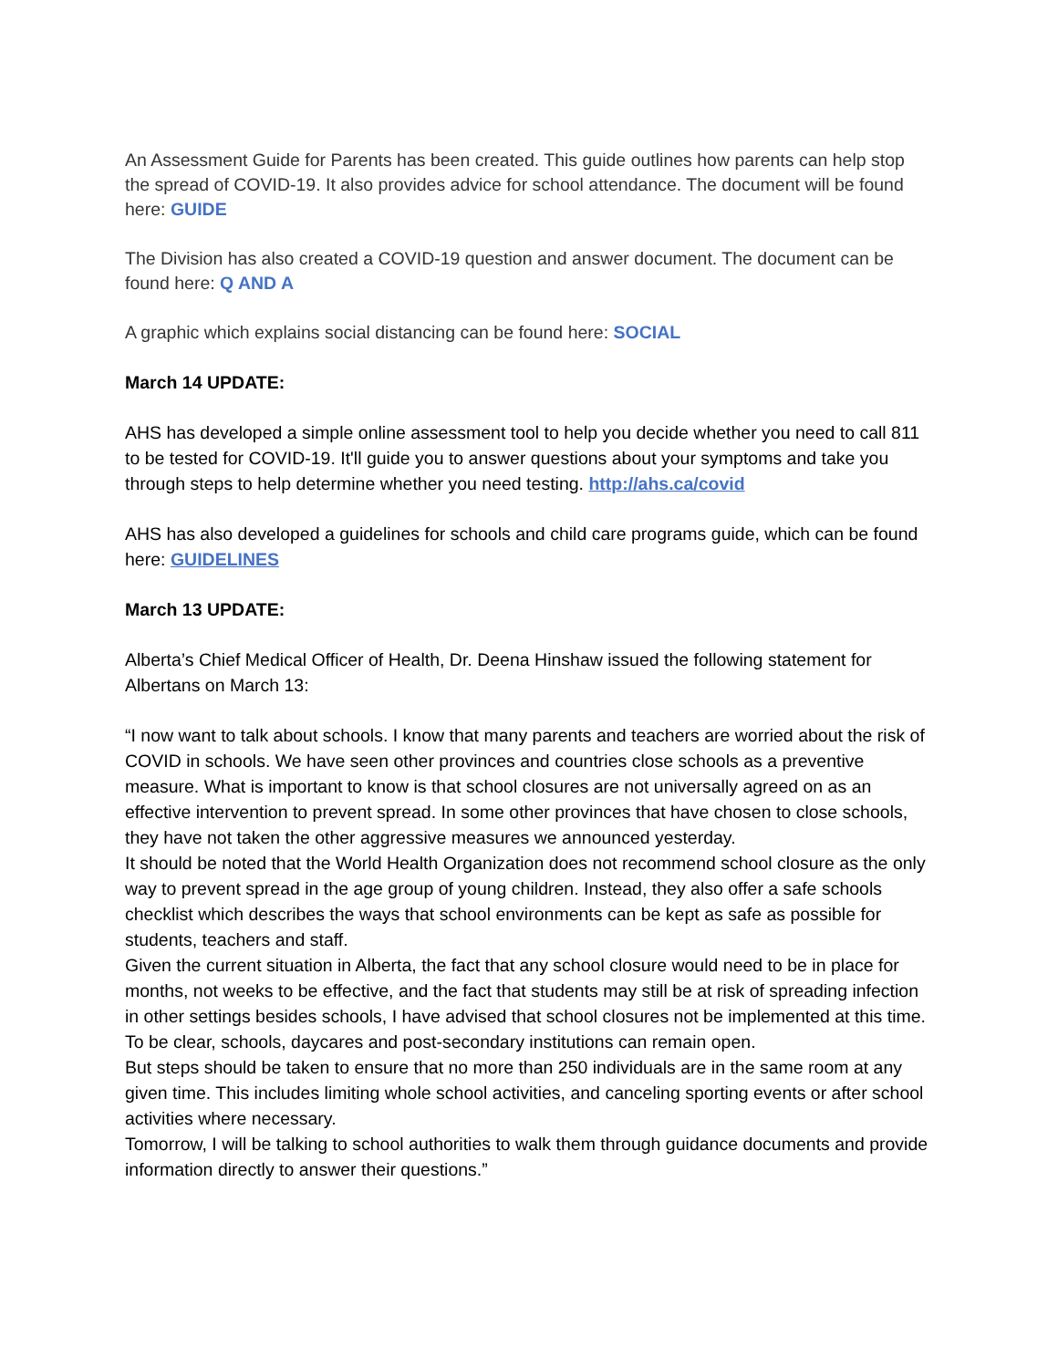An Assessment Guide for Parents has been created. This guide outlines how parents can help stop the spread of COVID-19. It also provides advice for school attendance. The document will be found here: GUIDE
The Division has also created a COVID-19 question and answer document. The document can be found here: Q AND A
A graphic which explains social distancing can be found here: SOCIAL
March 14 UPDATE:
AHS has developed a simple online assessment tool to help you decide whether you need to call 811 to be tested for COVID-19. It'll guide you to answer questions about your symptoms and take you through steps to help determine whether you need testing. http://ahs.ca/covid
AHS has also developed a guidelines for schools and child care programs guide, which can be found here: GUIDELINES
March 13 UPDATE:
Alberta’s Chief Medical Officer of Health, Dr. Deena Hinshaw issued the following statement for Albertans on March 13:
“I now want to talk about schools. I know that many parents and teachers are worried about the risk of COVID in schools. We have seen other provinces and countries close schools as a preventive measure. What is important to know is that school closures are not universally agreed on as an effective intervention to prevent spread. In some other provinces that have chosen to close schools, they have not taken the other aggressive measures we announced yesterday.
It should be noted that the World Health Organization does not recommend school closure as the only way to prevent spread in the age group of young children. Instead, they also offer a safe schools checklist which describes the ways that school environments can be kept as safe as possible for students, teachers and staff.
Given the current situation in Alberta, the fact that any school closure would need to be in place for months, not weeks to be effective, and the fact that students may still be at risk of spreading infection in other settings besides schools, I have advised that school closures not be implemented at this time.
To be clear, schools, daycares and post-secondary institutions can remain open.
But steps should be taken to ensure that no more than 250 individuals are in the same room at any given time. This includes limiting whole school activities, and canceling sporting events or after school activities where necessary.
Tomorrow, I will be talking to school authorities to walk them through guidance documents and provide information directly to answer their questions.”